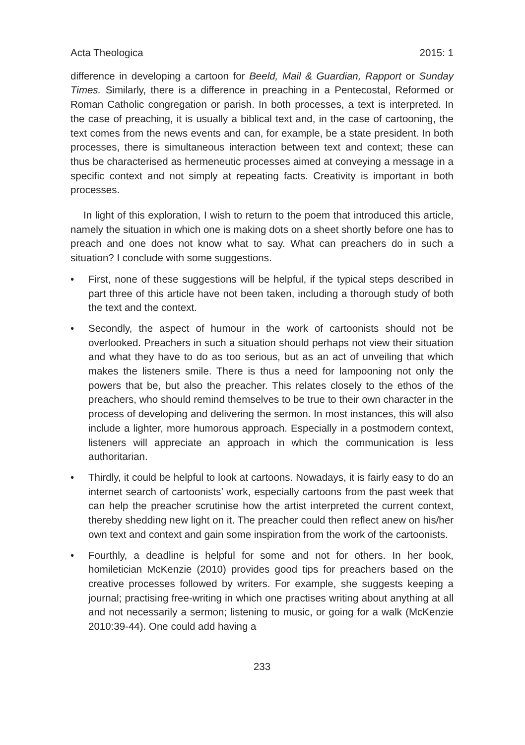Acta Theologica 2015: 1
difference in developing a cartoon for Beeld, Mail & Guardian, Rapport or Sunday Times. Similarly, there is a difference in preaching in a Pentecostal, Reformed or Roman Catholic congregation or parish. In both processes, a text is interpreted. In the case of preaching, it is usually a biblical text and, in the case of cartooning, the text comes from the news events and can, for example, be a state president. In both processes, there is simultaneous interaction between text and context; these can thus be characterised as hermeneutic processes aimed at conveying a message in a specific context and not simply at repeating facts. Creativity is important in both processes.
In light of this exploration, I wish to return to the poem that introduced this article, namely the situation in which one is making dots on a sheet shortly before one has to preach and one does not know what to say. What can preachers do in such a situation? I conclude with some suggestions.
• First, none of these suggestions will be helpful, if the typical steps described in part three of this article have not been taken, including a thorough study of both the text and the context.
• Secondly, the aspect of humour in the work of cartoonists should not be overlooked. Preachers in such a situation should perhaps not view their situation and what they have to do as too serious, but as an act of unveiling that which makes the listeners smile. There is thus a need for lampooning not only the powers that be, but also the preacher. This relates closely to the ethos of the preachers, who should remind themselves to be true to their own character in the process of developing and delivering the sermon. In most instances, this will also include a lighter, more humorous approach. Especially in a postmodern context, listeners will appreciate an approach in which the communication is less authoritarian.
• Thirdly, it could be helpful to look at cartoons. Nowadays, it is fairly easy to do an internet search of cartoonists’ work, especially cartoons from the past week that can help the preacher scrutinise how the artist interpreted the current context, thereby shedding new light on it. The preacher could then reflect anew on his/her own text and context and gain some inspiration from the work of the cartoonists.
• Fourthly, a deadline is helpful for some and not for others. In her book, homiletician McKenzie (2010) provides good tips for preachers based on the creative processes followed by writers. For example, she suggests keeping a journal; practising free-writing in which one practises writing about anything at all and not necessarily a sermon; listening to music, or going for a walk (McKenzie 2010:39-44). One could add having a
233